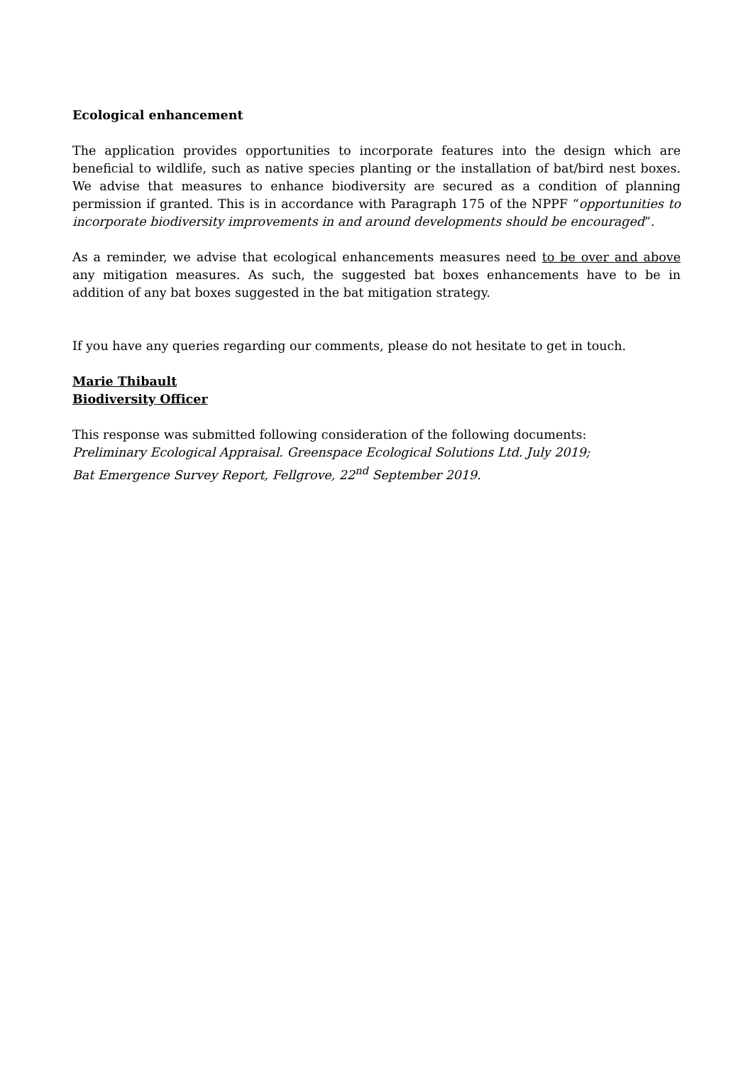Ecological enhancement
The application provides opportunities to incorporate features into the design which are beneficial to wildlife, such as native species planting or the installation of bat/bird nest boxes. We advise that measures to enhance biodiversity are secured as a condition of planning permission if granted. This is in accordance with Paragraph 175 of the NPPF “opportunities to incorporate biodiversity improvements in and around developments should be encouraged”.
As a reminder, we advise that ecological enhancements measures need to be over and above any mitigation measures. As such, the suggested bat boxes enhancements have to be in addition of any bat boxes suggested in the bat mitigation strategy.
If you have any queries regarding our comments, please do not hesitate to get in touch.
Marie Thibault
Biodiversity Officer
This response was submitted following consideration of the following documents:
Preliminary Ecological Appraisal. Greenspace Ecological Solutions Ltd. July 2019;
Bat Emergence Survey Report, Fellgrove, 22<sup>nd</sup> September 2019.